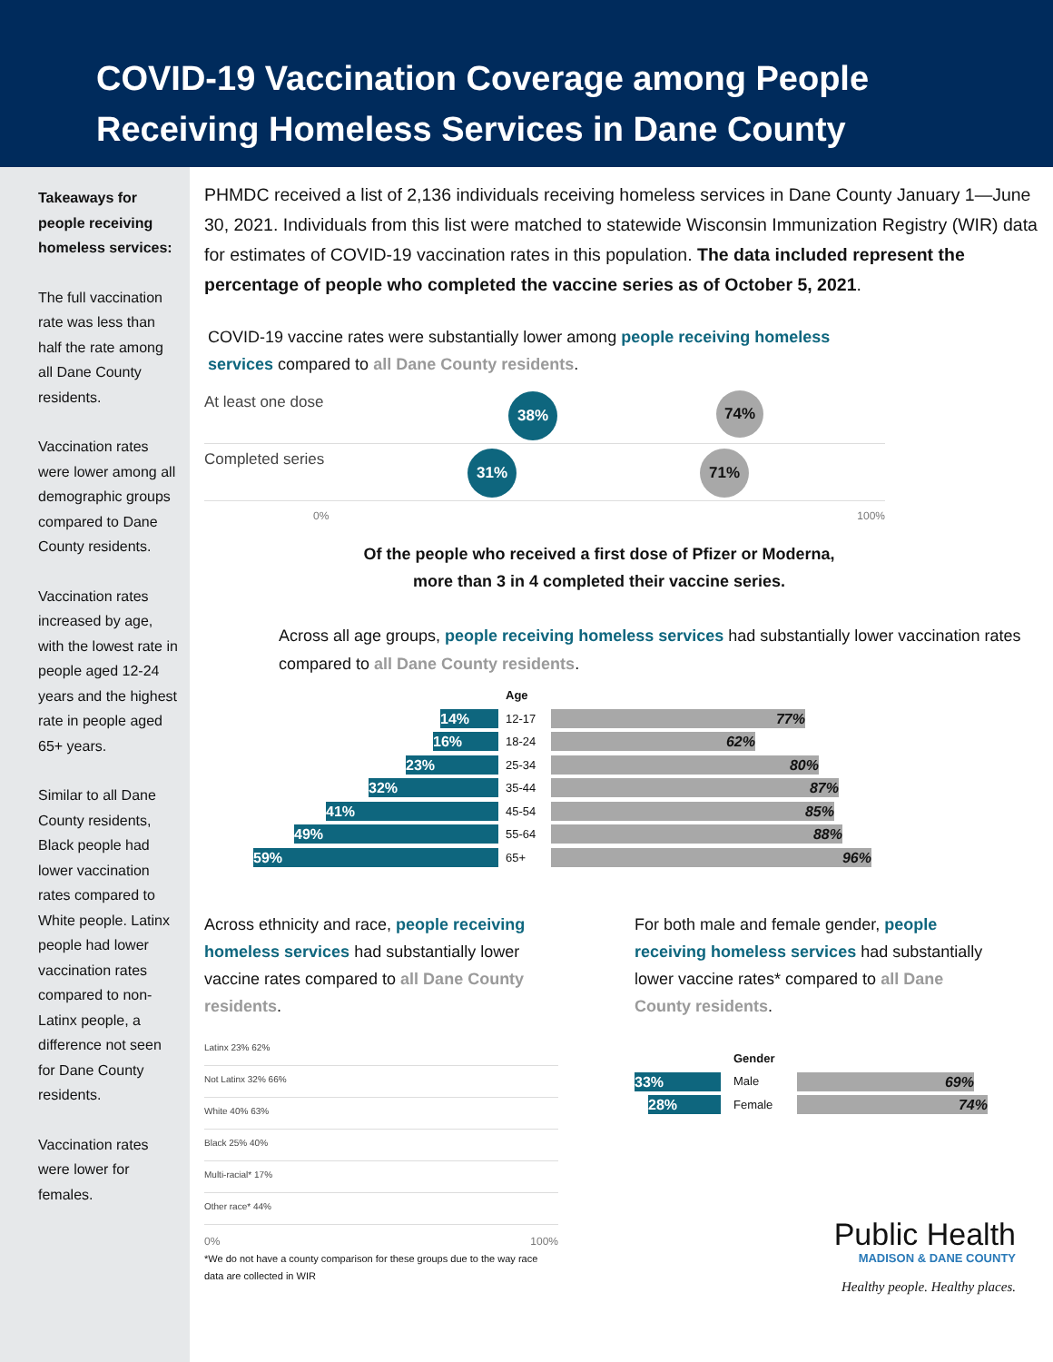COVID-19 Vaccination Coverage among People
Receiving Homeless Services in Dane County
Takeaways for people receiving homeless services:
The full vaccination rate was less than half the rate among all Dane County residents.
Vaccination rates were lower among all demographic groups compared to Dane County residents.
Vaccination rates increased by age, with the lowest rate in people aged 12-24 years and the highest rate in people aged 65+ years.
Similar to all Dane County residents, Black people had lower vaccination rates compared to White people. Latinx people had lower vaccination rates compared to non-Latinx people, a difference not seen for Dane County residents.
Vaccination rates were lower for females.
PHMDC received a list of 2,136 individuals receiving homeless services in Dane County January 1—June 30, 2021. Individuals from this list were matched to statewide Wisconsin Immunization Registry (WIR) data for estimates of COVID-19 vaccination rates in this population. The data included represent the percentage of people who completed the vaccine series as of October 5, 2021.
COVID-19 vaccine rates were substantially lower among people receiving homeless services compared to all Dane County residents.
At least one dose 38% 74%
Completed series 31% 71%
0% 100%
Of the people who received a first dose of Pfizer or Moderna,
more than 3 in 4 completed their vaccine series.
Across all age groups, people receiving homeless services had substantially lower vaccination rates compared to all Dane County residents.
Age
14%
12-17
77%
16%
18-24
62%
23%
25-34
80%
32%
35-44
87%
41%
45-54
85%
49%
55-64
88%
59%
65+
96%
Across ethnicity and race, people receiving homeless services had substantially lower vaccine rates compared to all Dane County residents.
Latinx 23% 62%
Not Latinx 32% 66%
White 40% 63%
Black 25% 40%
Multi-racial* 17%
Other race* 44%
0% 100%
*We do not have a county comparison for these groups due to the way race data are collected in WIR
For both male and female gender, people receiving homeless services had substantially lower vaccine rates* compared to all Dane County residents.
Gender
33%
Male
69%
28%
Female
74%
Public Health
MADISON & DANE COUNTY
Healthy people. Healthy places.